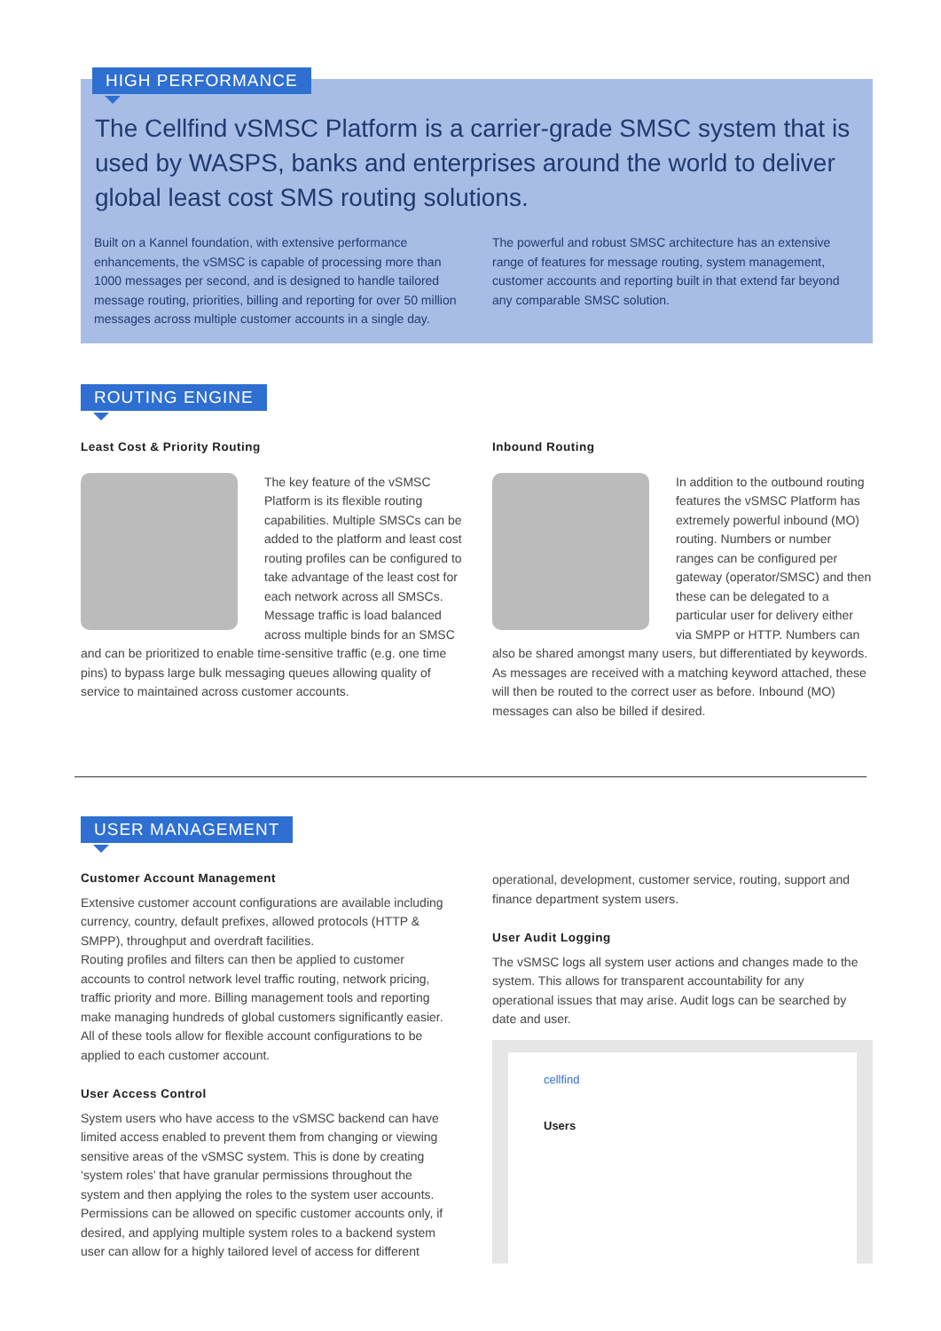HIGH PERFORMANCE
The Cellfind vSMSC Platform is a carrier-grade SMSC system that is used by WASPS, banks and enterprises around the world to deliver global least cost SMS routing solutions.
Built on a Kannel foundation, with extensive performance enhancements, the vSMSC is capable of processing more than 1000 messages per second, and is designed to handle tailored message routing, priorities, billing and reporting for over 50 million messages across multiple customer accounts in a single day.
The powerful and robust SMSC architecture has an extensive range of features for message routing, system management, customer accounts and reporting built in that extend far beyond any comparable SMSC solution.
ROUTING ENGINE
Least Cost & Priority Routing
The key feature of the vSMSC Platform is its flexible routing capabilities. Multiple SMSCs can be added to the platform and least cost routing profiles can be configured to take advantage of the least cost for each network across all SMSCs. Message traffic is load balanced across multiple binds for an SMSC and can be prioritized to enable time-sensitive traffic (e.g. one time pins) to bypass large bulk messaging queues allowing quality of service to maintained across customer accounts.
Inbound Routing
In addition to the outbound routing features the vSMSC Platform has extremely powerful inbound (MO) routing. Numbers or number ranges can be configured per gateway (operator/SMSC) and then these can be delegated to a particular user for delivery either via SMPP or HTTP. Numbers can also be shared amongst many users, but differentiated by keywords. As messages are received with a matching keyword attached, these will then be routed to the correct user as before. Inbound (MO) messages can also be billed if desired.
USER MANAGEMENT
Customer Account Management
Extensive customer account configurations are available including currency, country, default prefixes, allowed protocols (HTTP & SMPP), throughput and overdraft facilities.
Routing profiles and filters can then be applied to customer accounts to control network level traffic routing, network pricing, traffic priority and more. Billing management tools and reporting make managing hundreds of global customers significantly easier. All of these tools allow for flexible account configurations to be applied to each customer account.
User Access Control
System users who have access to the vSMSC backend can have limited access enabled to prevent them from changing or viewing sensitive areas of the vSMSC system. This is done by creating ‘system roles’ that have granular permissions throughout the system and then applying the roles to the system user accounts. Permissions can be allowed on specific customer accounts only, if desired, and applying multiple system roles to a backend system user can allow for a highly tailored level of access for different
operational, development, customer service, routing, support and finance department system users.
User Audit Logging
The vSMSC logs all system user actions and changes made to the system. This allows for transparent accountability for any operational issues that may arise. Audit logs can be searched by date and user.
cellfind
Users